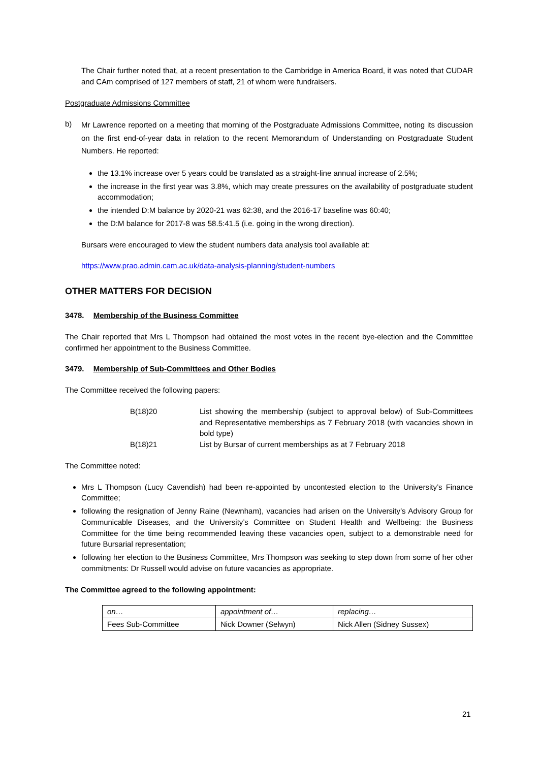The Chair further noted that, at a recent presentation to the Cambridge in America Board, it was noted that CUDAR and CAm comprised of 127 members of staff, 21 of whom were fundraisers.
Postgraduate Admissions Committee
b)
Mr Lawrence reported on a meeting that morning of the Postgraduate Admissions Committee, noting its discussion on the first end-of-year data in relation to the recent Memorandum of Understanding on Postgraduate Student Numbers. He reported:
the 13.1% increase over 5 years could be translated as a straight-line annual increase of 2.5%;
the increase in the first year was 3.8%, which may create pressures on the availability of postgraduate student accommodation;
the intended D:M balance by 2020-21 was 62:38, and the 2016-17 baseline was 60:40;
the D:M balance for 2017-8 was 58.5:41.5 (i.e. going in the wrong direction).
Bursars were encouraged to view the student numbers data analysis tool available at:
https://www.prao.admin.cam.ac.uk/data-analysis-planning/student-numbers
OTHER MATTERS FOR DECISION
3478. Membership of the Business Committee
The Chair reported that Mrs L Thompson had obtained the most votes in the recent bye-election and the Committee confirmed her appointment to the Business Committee.
3479. Membership of Sub-Committees and Other Bodies
The Committee received the following papers:
| B(18)20 | List showing the membership (subject to approval below) of Sub-Committees and Representative memberships as 7 February 2018 (with vacancies shown in bold type) |
| B(18)21 | List by Bursar of current memberships as at 7 February 2018 |
The Committee noted:
Mrs L Thompson (Lucy Cavendish) had been re-appointed by uncontested election to the University’s Finance Committee;
following the resignation of Jenny Raine (Newnham), vacancies had arisen on the University’s Advisory Group for Communicable Diseases, and the University’s Committee on Student Health and Wellbeing: the Business Committee for the time being recommended leaving these vacancies open, subject to a demonstrable need for future Bursarial representation;
following her election to the Business Committee, Mrs Thompson was seeking to step down from some of her other commitments: Dr Russell would advise on future vacancies as appropriate.
The Committee agreed to the following appointment:
| on… | appointment of… | replacing… |
| Fees Sub-Committee | Nick Downer (Selwyn) | Nick Allen (Sidney Sussex) |
21